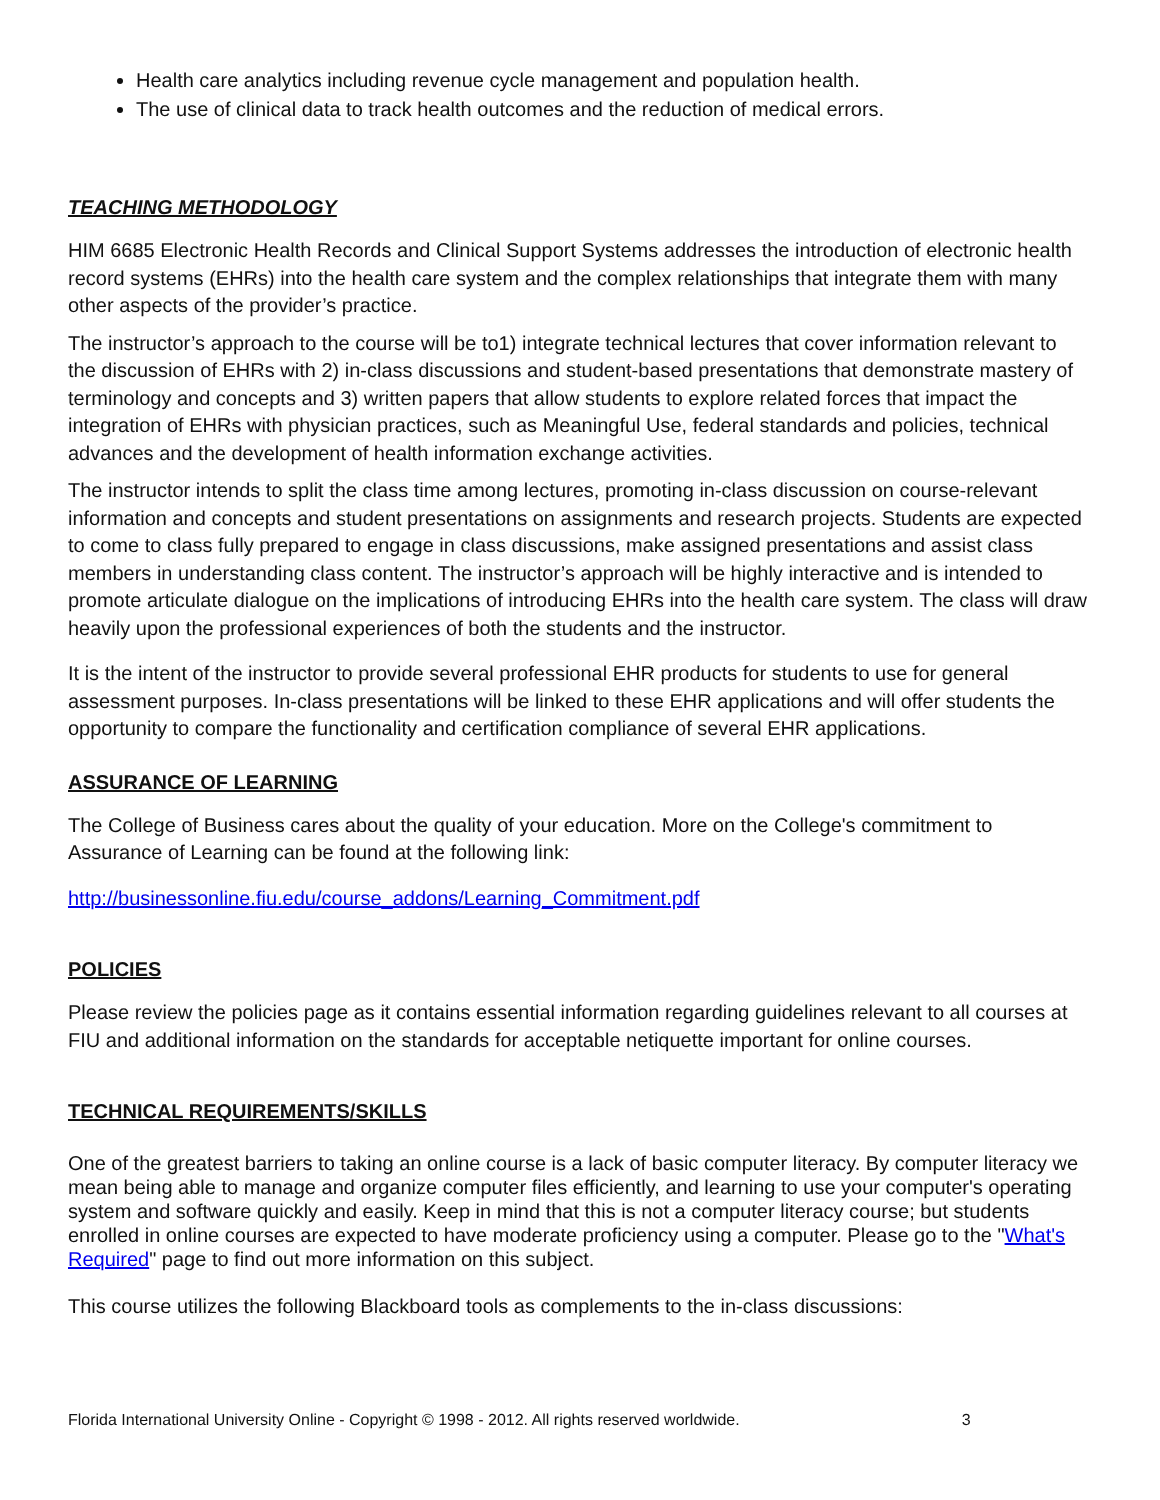Health care analytics including revenue cycle management and population health.
The use of clinical data to track health outcomes and the reduction of medical errors.
TEACHING METHODOLOGY
HIM 6685 Electronic Health Records and Clinical Support Systems addresses the introduction of electronic health record systems (EHRs) into the health care system and the complex relationships that integrate them with many other aspects of the provider’s practice.
The instructor’s approach to the course will be to1) integrate technical lectures that cover information relevant to the discussion of EHRs with 2) in-class discussions and student-based presentations that demonstrate mastery of terminology and concepts and 3) written papers that allow students to explore related forces that impact the integration of EHRs with physician practices, such as Meaningful Use, federal standards and policies, technical advances and the development of health information exchange activities.
The instructor intends to split the class time among lectures, promoting in-class discussion on course-relevant information and concepts and student presentations on assignments and research projects. Students are expected to come to class fully prepared to engage in class discussions, make assigned presentations and assist class members in understanding class content. The instructor’s approach will be highly interactive and is intended to promote articulate dialogue on the implications of introducing EHRs into the health care system. The class will draw heavily upon the professional experiences of both the students and the instructor.
It is the intent of the instructor to provide several professional EHR products for students to use for general assessment purposes. In-class presentations will be linked to these EHR applications and will offer students the opportunity to compare the functionality and certification compliance of several EHR applications.
ASSURANCE OF LEARNING
The College of Business cares about the quality of your education. More on the College's commitment to Assurance of Learning can be found at the following link:
http://businessonline.fiu.edu/course_addons/Learning_Commitment.pdf
POLICIES
Please review the policies page as it contains essential information regarding guidelines relevant to all courses at FIU and additional information on the standards for acceptable netiquette important for online courses.
TECHNICAL REQUIREMENTS/SKILLS
One of the greatest barriers to taking an online course is a lack of basic computer literacy. By computer literacy we mean being able to manage and organize computer files efficiently, and learning to use your computer's operating system and software quickly and easily. Keep in mind that this is not a computer literacy course; but students enrolled in online courses are expected to have moderate proficiency using a computer. Please go to the "What's Required" page to find out more information on this subject.
This course utilizes the following Blackboard tools as complements to the in-class discussions:
Florida International University Online - Copyright © 1998 - 2012. All rights reserved worldwide. 3